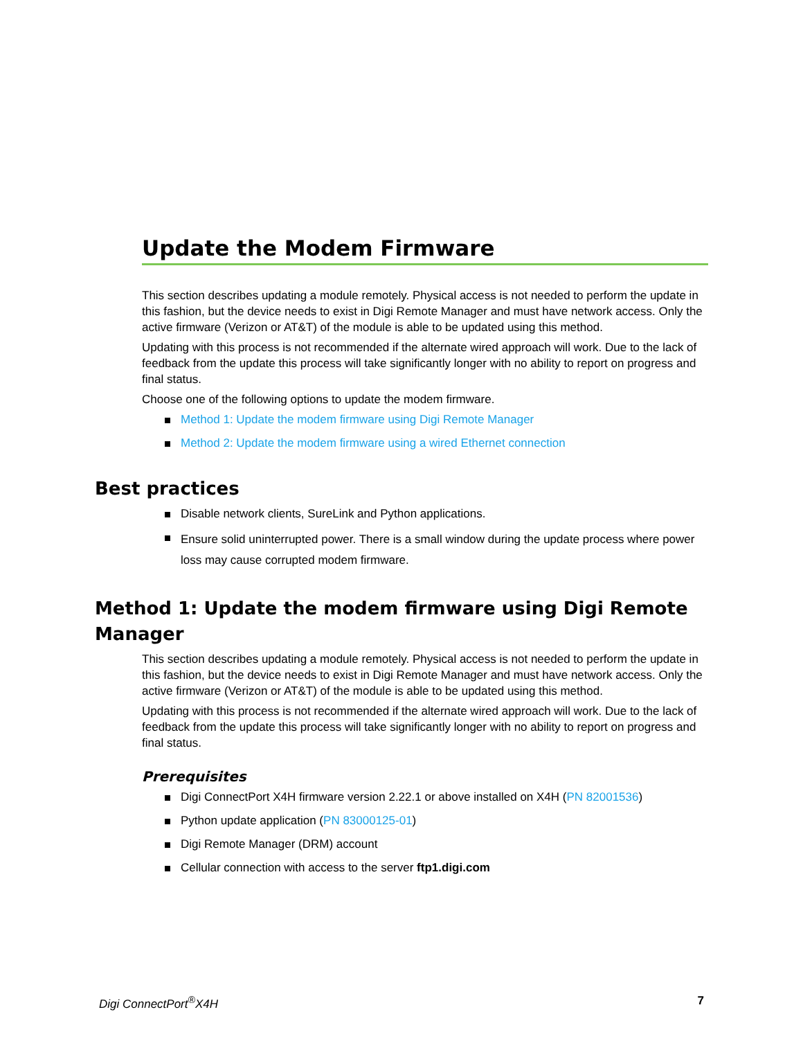Update the Modem Firmware
This section describes updating a module remotely. Physical access is not needed to perform the update in this fashion, but the device needs to exist in Digi Remote Manager and must have network access. Only the active firmware (Verizon or AT&T) of the module is able to be updated using this method.
Updating with this process is not recommended if the alternate wired approach will work. Due to the lack of feedback from the update this process will take significantly longer with no ability to report on progress and final status.
Choose one of the following options to update the modem firmware.
Method 1: Update the modem firmware using Digi Remote Manager
Method 2: Update the modem firmware using a wired Ethernet connection
Best practices
Disable network clients, SureLink and Python applications.
Ensure solid uninterrupted power. There is a small window during the update process where power loss may cause corrupted modem firmware.
Method 1: Update the modem firmware using Digi Remote Manager
This section describes updating a module remotely. Physical access is not needed to perform the update in this fashion, but the device needs to exist in Digi Remote Manager and must have network access. Only the active firmware (Verizon or AT&T) of the module is able to be updated using this method.
Updating with this process is not recommended if the alternate wired approach will work. Due to the lack of feedback from the update this process will take significantly longer with no ability to report on progress and final status.
Prerequisites
Digi ConnectPort X4H firmware version 2.22.1 or above installed on X4H (PN 82001536)
Python update application (PN 83000125-01)
Digi Remote Manager (DRM) account
Cellular connection with access to the server ftp1.digi.com
Digi ConnectPort<sup>®</sup>X4H 7